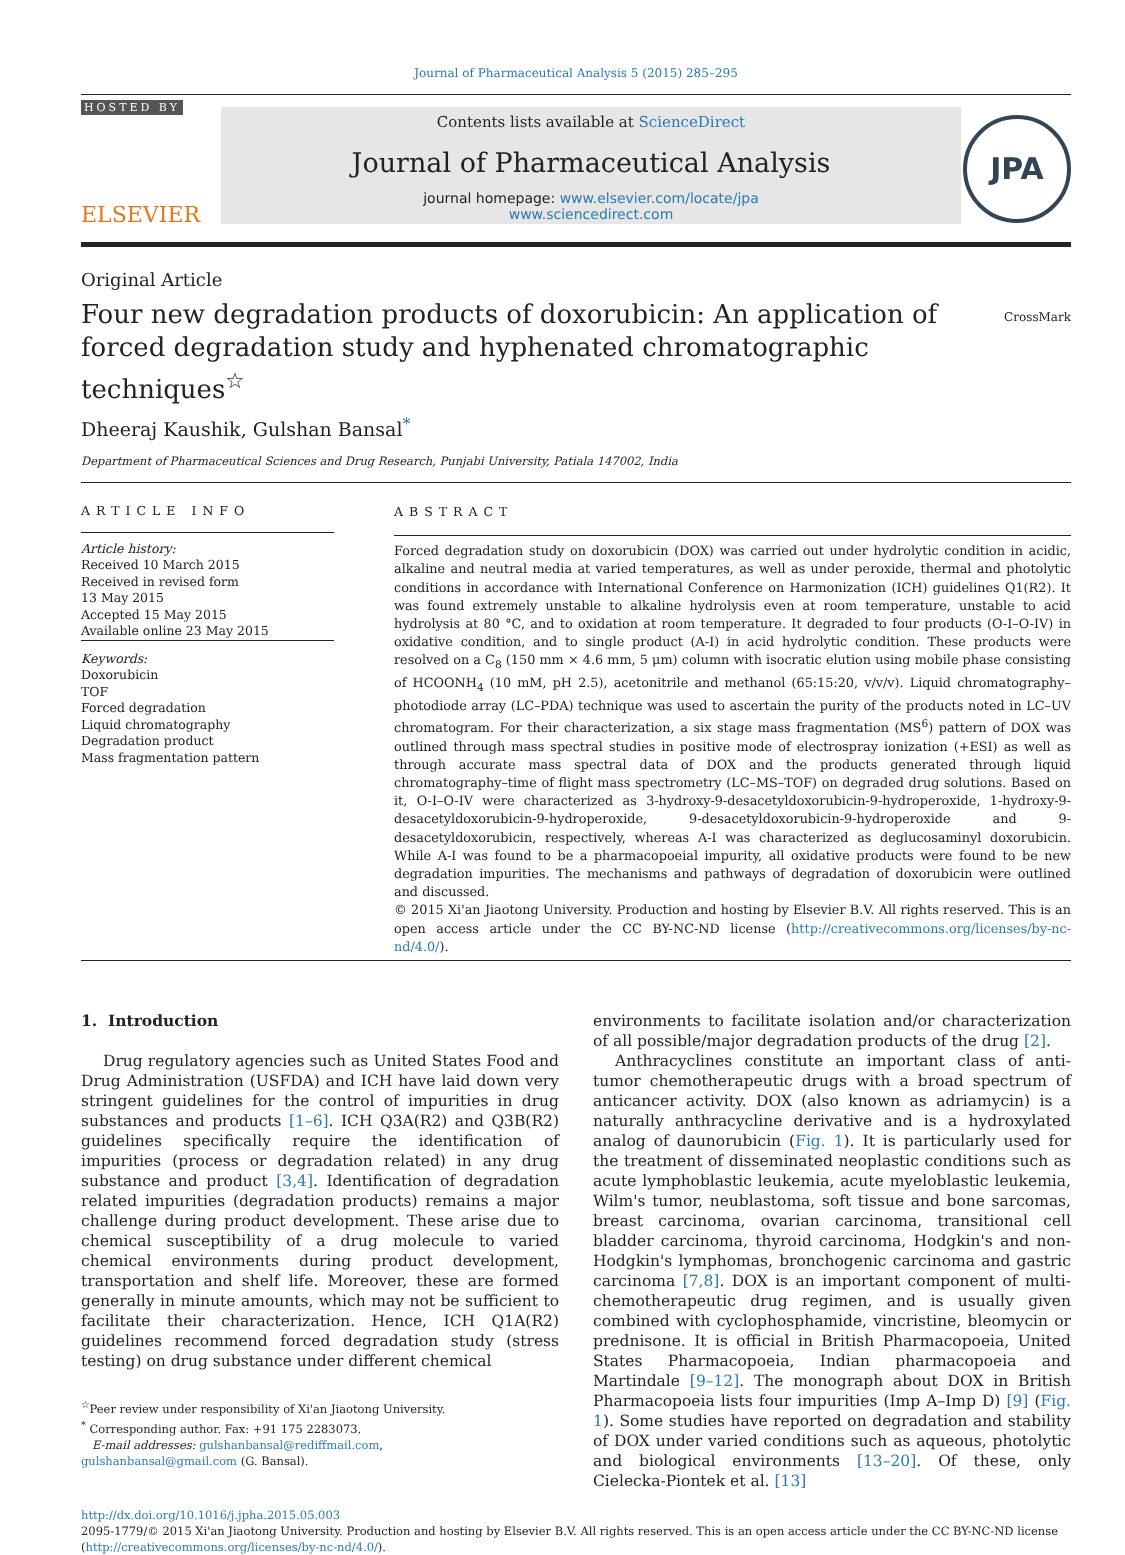Journal of Pharmaceutical Analysis 5 (2015) 285–295
HOSTED BY
ELSEVIER
Contents lists available at ScienceDirect
Journal of Pharmaceutical Analysis
journal homepage: www.elsevier.com/locate/jpa
www.sciencedirect.com
JPA
Original Article
Four new degradation products of doxorubicin: An application of forced degradation study and hyphenated chromatographic techniques<sup>☆</sup>
CrossMark
Dheeraj Kaushik, Gulshan Bansal<sup>*</sup>
Department of Pharmaceutical Sciences and Drug Research, Punjabi University, Patiala 147002, India
ARTICLE INFO
Article history:
Received 10 March 2015
Received in revised form
13 May 2015
Accepted 15 May 2015
Available online 23 May 2015
Keywords:
Doxorubicin
TOF
Forced degradation
Liquid chromatography
Degradation product
Mass fragmentation pattern
ABSTRACT
Forced degradation study on doxorubicin (DOX) was carried out under hydrolytic condition in acidic, alkaline and neutral media at varied temperatures, as well as under peroxide, thermal and photolytic conditions in accordance with International Conference on Harmonization (ICH) guidelines Q1(R2). It was found extremely unstable to alkaline hydrolysis even at room temperature, unstable to acid hydrolysis at 80 °C, and to oxidation at room temperature. It degraded to four products (O-I–O-IV) in oxidative condition, and to single product (A-I) in acid hydrolytic condition. These products were resolved on a C<sub>8</sub> (150 mm × 4.6 mm, 5 μm) column with isocratic elution using mobile phase consisting of HCOONH<sub>4</sub> (10 mM, pH 2.5), acetonitrile and methanol (65:15:20, v/v/v). Liquid chromatography–photodiode array (LC–PDA) technique was used to ascertain the purity of the products noted in LC–UV chromatogram. For their characterization, a six stage mass fragmentation (MS<sup>6</sup>) pattern of DOX was outlined through mass spectral studies in positive mode of electrospray ionization (+ESI) as well as through accurate mass spectral data of DOX and the products generated through liquid chromatography–time of flight mass spectrometry (LC–MS–TOF) on degraded drug solutions. Based on it, O-I–O-IV were characterized as 3-hydroxy-9-desacetyldoxorubicin-9-hydroperoxide, 1-hydroxy-9-desacetyldoxorubicin-9-hydroperoxide, 9-desacetyldoxorubicin-9-hydroperoxide and 9-desacetyldoxorubicin, respectively, whereas A-I was characterized as deglucosaminyl doxorubicin. While A-I was found to be a pharmacopoeial impurity, all oxidative products were found to be new degradation impurities. The mechanisms and pathways of degradation of doxorubicin were outlined and discussed.
© 2015 Xi'an Jiaotong University. Production and hosting by Elsevier B.V. All rights reserved. This is an open access article under the CC BY-NC-ND license (http://creativecommons.org/licenses/by-nc-nd/4.0/).
1. Introduction
Drug regulatory agencies such as United States Food and Drug Administration (USFDA) and ICH have laid down very stringent guidelines for the control of impurities in drug substances and products [1–6]. ICH Q3A(R2) and Q3B(R2) guidelines specifically require the identification of impurities (process or degradation related) in any drug substance and product [3,4]. Identification of degradation related impurities (degradation products) remains a major challenge during product development. These arise due to chemical susceptibility of a drug molecule to varied chemical environments during product development, transportation and shelf life. Moreover, these are formed generally in minute amounts, which may not be sufficient to facilitate their characterization. Hence, ICH Q1A(R2) guidelines recommend forced degradation study (stress testing) on drug substance under different chemical
<sup>☆</sup>Peer review under responsibility of Xi'an Jiaotong University.
<sup>*</sup> Corresponding author. Fax: +91 175 2283073.
E-mail addresses: gulshanbansal@rediffmail.com,
gulshanbansal@gmail.com (G. Bansal).
environments to facilitate isolation and/or characterization of all possible/major degradation products of the drug [2].
Anthracyclines constitute an important class of anti-tumor chemotherapeutic drugs with a broad spectrum of anticancer activity. DOX (also known as adriamycin) is a naturally anthracycline derivative and is a hydroxylated analog of daunorubicin (Fig. 1). It is particularly used for the treatment of disseminated neoplastic conditions such as acute lymphoblastic leukemia, acute myeloblastic leukemia, Wilm's tumor, neublastoma, soft tissue and bone sarcomas, breast carcinoma, ovarian carcinoma, transitional cell bladder carcinoma, thyroid carcinoma, Hodgkin's and non-Hodgkin's lymphomas, bronchogenic carcinoma and gastric carcinoma [7,8]. DOX is an important component of multi-chemotherapeutic drug regimen, and is usually given combined with cyclophosphamide, vincristine, bleomycin or prednisone. It is official in British Pharmacopoeia, United States Pharmacopoeia, Indian pharmacopoeia and Martindale [9–12]. The monograph about DOX in British Pharmacopoeia lists four impurities (Imp A–Imp D) [9] (Fig. 1). Some studies have reported on degradation and stability of DOX under varied conditions such as aqueous, photolytic and biological environments [13–20]. Of these, only Cielecka-Piontek et al. [13]
http://dx.doi.org/10.1016/j.jpha.2015.05.003
2095-1779/© 2015 Xi'an Jiaotong University. Production and hosting by Elsevier B.V. All rights reserved. This is an open access article under the CC BY-NC-ND license
(http://creativecommons.org/licenses/by-nc-nd/4.0/).